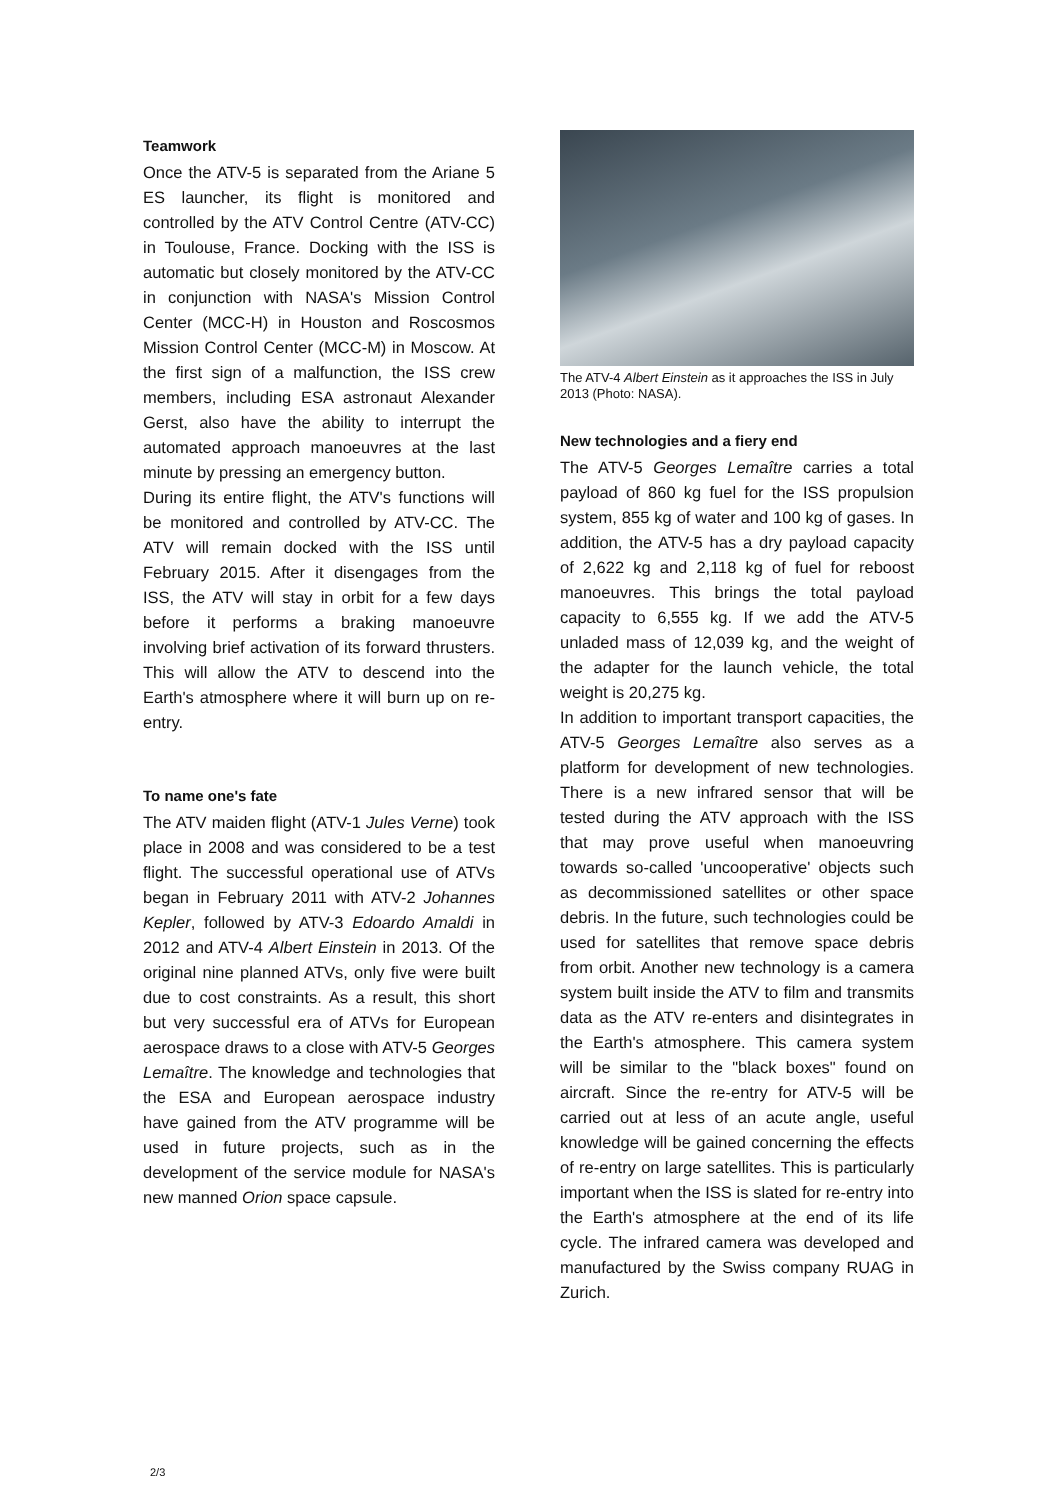Teamwork
Once the ATV-5 is separated from the Ariane 5 ES launcher, its flight is monitored and controlled by the ATV Control Centre (ATV-CC) in Toulouse, France. Docking with the ISS is automatic but closely monitored by the ATV-CC in conjunction with NASA's Mission Control Center (MCC-H) in Houston and Roscosmos Mission Control Center (MCC-M) in Moscow. At the first sign of a malfunction, the ISS crew members, including ESA astronaut Alexander Gerst, also have the ability to interrupt the automated approach manoeuvres at the last minute by pressing an emergency button.
During its entire flight, the ATV's functions will be monitored and controlled by ATV-CC. The ATV will remain docked with the ISS until February 2015. After it disengages from the ISS, the ATV will stay in orbit for a few days before it performs a braking manoeuvre involving brief activation of its forward thrusters. This will allow the ATV to descend into the Earth's atmosphere where it will burn up on re-entry.
To name one's fate
The ATV maiden flight (ATV-1 Jules Verne) took place in 2008 and was considered to be a test flight. The successful operational use of ATVs began in February 2011 with ATV-2 Johannes Kepler, followed by ATV-3 Edoardo Amaldi in 2012 and ATV-4 Albert Einstein in 2013. Of the original nine planned ATVs, only five were built due to cost constraints. As a result, this short but very successful era of ATVs for European aerospace draws to a close with ATV-5 Georges Lemaître. The knowledge and technologies that the ESA and European aerospace industry have gained from the ATV programme will be used in future projects, such as in the development of the service module for NASA's new manned Orion space capsule.
The ATV-4 Albert Einstein as it approaches the ISS in July 2013 (Photo: NASA).
New technologies and a fiery end
The ATV-5 Georges Lemaître carries a total payload of 860 kg fuel for the ISS propulsion system, 855 kg of water and 100 kg of gases. In addition, the ATV-5 has a dry payload capacity of 2,622 kg and 2,118 kg of fuel for reboost manoeuvres. This brings the total payload capacity to 6,555 kg. If we add the ATV-5 unladed mass of 12,039 kg, and the weight of the adapter for the launch vehicle, the total weight is 20,275 kg.
In addition to important transport capacities, the ATV-5 Georges Lemaître also serves as a platform for development of new technologies. There is a new infrared sensor that will be tested during the ATV approach with the ISS that may prove useful when manoeuvring towards so-called 'uncooperative' objects such as decommissioned satellites or other space debris. In the future, such technologies could be used for satellites that remove space debris from orbit. Another new technology is a camera system built inside the ATV to film and transmits data as the ATV re-enters and disintegrates in the Earth's atmosphere. This camera system will be similar to the "black boxes" found on aircraft. Since the re-entry for ATV-5 will be carried out at less of an acute angle, useful knowledge will be gained concerning the effects of re-entry on large satellites. This is particularly important when the ISS is slated for re-entry into the Earth's atmosphere at the end of its life cycle. The infrared camera was developed and manufactured by the Swiss company RUAG in Zurich.
2/3